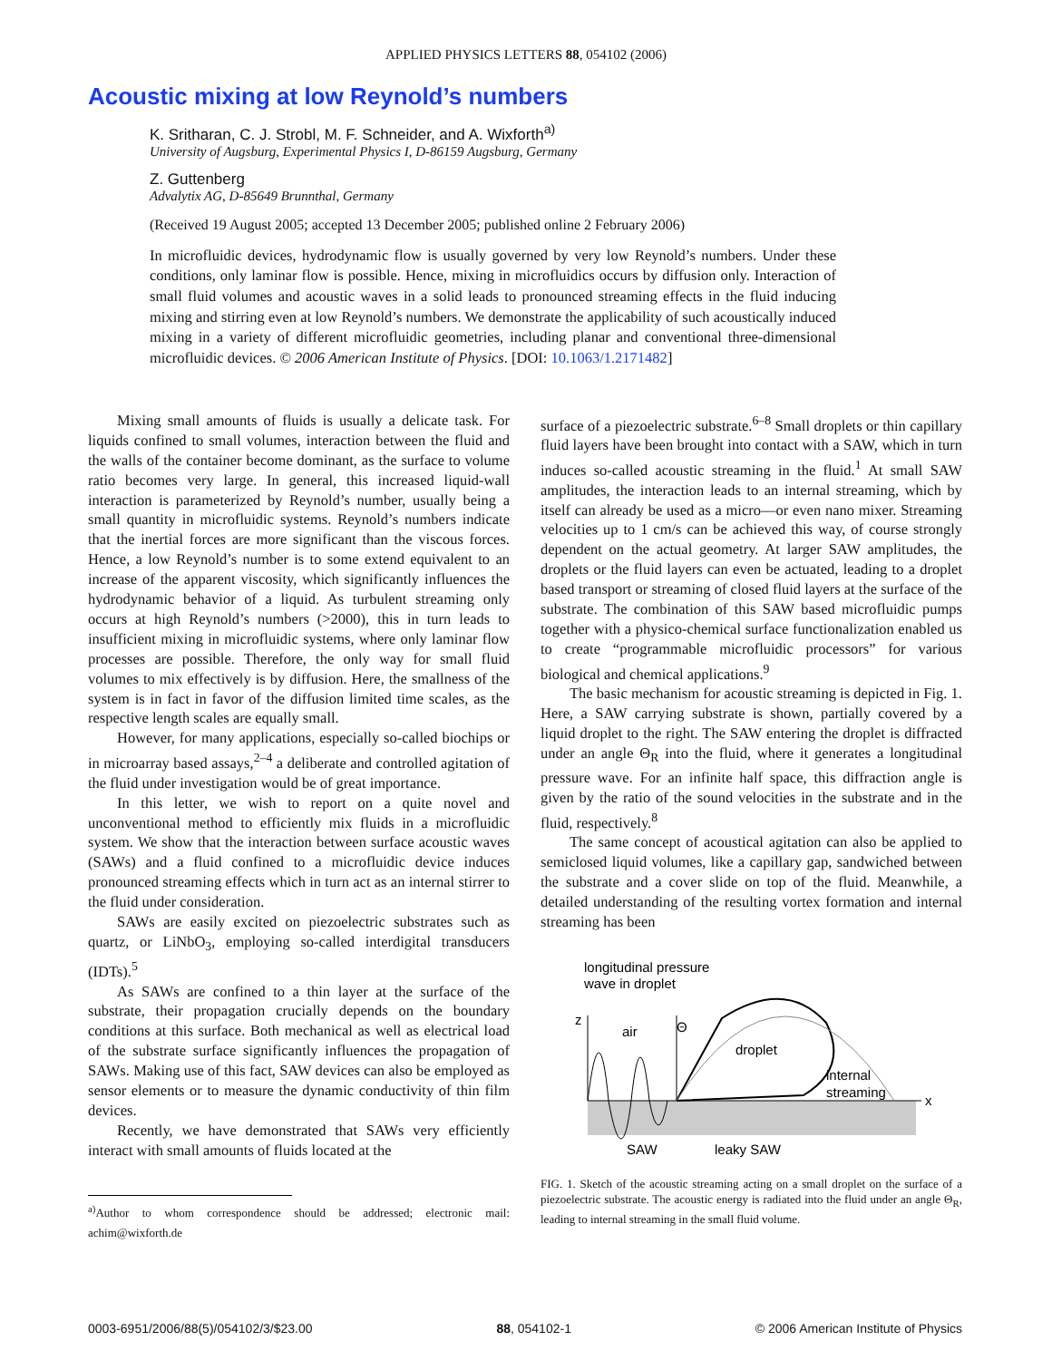APPLIED PHYSICS LETTERS 88, 054102 (2006)
Acoustic mixing at low Reynold’s numbers
K. Sritharan, C. J. Strobl, M. F. Schneider, and A. Wixforth<sup>a)</sup>
University of Augsburg, Experimental Physics I, D-86159 Augsburg, Germany
Z. Guttenberg
Advalytix AG, D-85649 Brunnthal, Germany
(Received 19 August 2005; accepted 13 December 2005; published online 2 February 2006)
In microfluidic devices, hydrodynamic flow is usually governed by very low Reynold’s numbers. Under these conditions, only laminar flow is possible. Hence, mixing in microfluidics occurs by diffusion only. Interaction of small fluid volumes and acoustic waves in a solid leads to pronounced streaming effects in the fluid inducing mixing and stirring even at low Reynold’s numbers. We demonstrate the applicability of such acoustically induced mixing in a variety of different microfluidic geometries, including planar and conventional three-dimensional microfluidic devices. © 2006 American Institute of Physics. [DOI: 10.1063/1.2171482]
Mixing small amounts of fluids is usually a delicate task. For liquids confined to small volumes, interaction between the fluid and the walls of the container become dominant, as the surface to volume ratio becomes very large. In general, this increased liquid-wall interaction is parameterized by Reynold’s number, usually being a small quantity in microfluidic systems. Reynold’s numbers indicate that the inertial forces are more significant than the viscous forces. Hence, a low Reynold’s number is to some extend equivalent to an increase of the apparent viscosity, which significantly influences the hydrodynamic behavior of a liquid. As turbulent streaming only occurs at high Reynold’s numbers (>2000), this in turn leads to insufficient mixing in microfluidic systems, where only laminar flow processes are possible. Therefore, the only way for small fluid volumes to mix effectively is by diffusion. Here, the smallness of the system is in fact in favor of the diffusion limited time scales, as the respective length scales are equally small.
However, for many applications, especially so-called biochips or in microarray based assays,<sup>2–4</sup> a deliberate and controlled agitation of the fluid under investigation would be of great importance.
In this letter, we wish to report on a quite novel and unconventional method to efficiently mix fluids in a microfluidic system. We show that the interaction between surface acoustic waves (SAWs) and a fluid confined to a microfluidic device induces pronounced streaming effects which in turn act as an internal stirrer to the fluid under consideration.
SAWs are easily excited on piezoelectric substrates such as quartz, or LiNbO<sub>3</sub>, employing so-called interdigital transducers (IDTs).<sup>5</sup>
As SAWs are confined to a thin layer at the surface of the substrate, their propagation crucially depends on the boundary conditions at this surface. Both mechanical as well as electrical load of the substrate surface significantly influences the propagation of SAWs. Making use of this fact, SAW devices can also be employed as sensor elements or to measure the dynamic conductivity of thin film devices.
Recently, we have demonstrated that SAWs very efficiently interact with small amounts of fluids located at the
<sup>a)</sup> Author to whom correspondence should be addressed; electronic mail: achim@wixforth.de
surface of a piezoelectric substrate.<sup>6–8</sup> Small droplets or thin capillary fluid layers have been brought into contact with a SAW, which in turn induces so-called acoustic streaming in the fluid.<sup>1</sup> At small SAW amplitudes, the interaction leads to an internal streaming, which by itself can already be used as a micro—or even nano mixer. Streaming velocities up to 1 cm/s can be achieved this way, of course strongly dependent on the actual geometry. At larger SAW amplitudes, the droplets or the fluid layers can even be actuated, leading to a droplet based transport or streaming of closed fluid layers at the surface of the substrate. The combination of this SAW based microfluidic pumps together with a physico-chemical surface functionalization enabled us to create “programmable microfluidic processors” for various biological and chemical applications.<sup>9</sup>
The basic mechanism for acoustic streaming is depicted in Fig. 1. Here, a SAW carrying substrate is shown, partially covered by a liquid droplet to the right. The SAW entering the droplet is diffracted under an angle Θ<sub>R</sub> into the fluid, where it generates a longitudinal pressure wave. For an infinite half space, this diffraction angle is given by the ratio of the sound velocities in the substrate and in the fluid, respectively.<sup>8</sup>
The same concept of acoustical agitation can also be applied to semiclosed liquid volumes, like a capillary gap, sandwiched between the substrate and a cover slide on top of the fluid. Meanwhile, a detailed understanding of the resulting vortex formation and internal streaming has been
longitudinal pressure
wave in droplet
z
x
air
droplet
Θ
internal
streaming
SAW
leaky SAW
FIG. 1. Sketch of the acoustic streaming acting on a small droplet on the surface of a piezoelectric substrate. The acoustic energy is radiated into the fluid under an angle Θ<sub>R</sub>, leading to internal streaming in the small fluid volume.
0003-6951/2006/88(5)/054102/3/$23.00 88, 054102-1 © 2006 American Institute of Physics